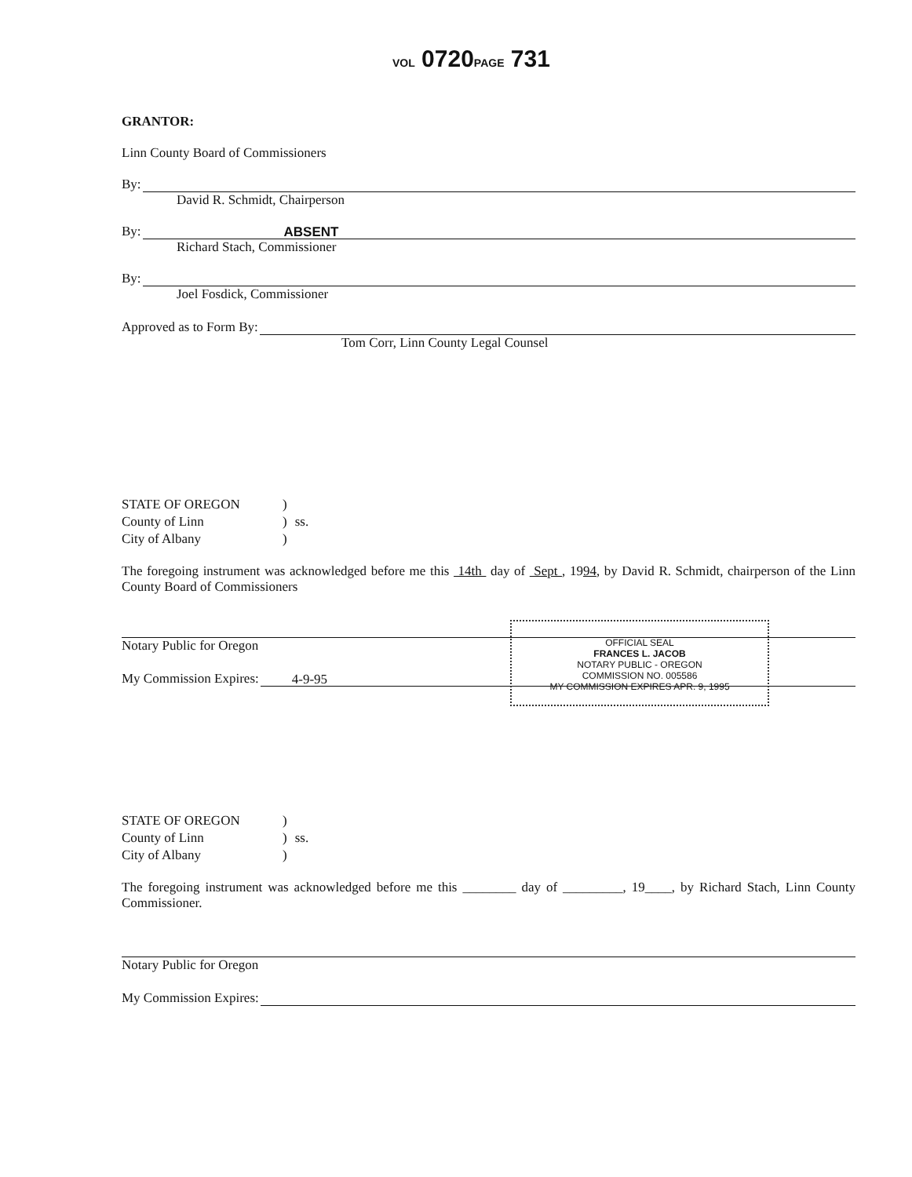VOL 0720PAGE 731
GRANTOR:
Linn County Board of Commissioners
By:
David R. Schmidt, Chairperson
By: ABSENT
Richard Stach, Commissioner
By:
Joel Fosdick, Commissioner
Approved as to Form By:
Tom Corr, Linn County Legal Counsel
| STATE OF OREGON | ) | |
| County of Linn | ) | ss. |
| City of Albany | ) | |
The foregoing instrument was acknowledged before me this 14th day of Sept , 1994, by David R. Schmidt, chairperson of the Linn County Board of Commissioners
Notary Public for Oregon
My Commission Expires: 4-9-95
OFFICIAL SEAL
FRANCES L. JACOB
NOTARY PUBLIC - OREGON
COMMISSION NO. 005586
MY COMMISSION EXPIRES APR. 9, 1995
| STATE OF OREGON | ) | |
| County of Linn | ) | ss. |
| City of Albany | ) | |
The foregoing instrument was acknowledged before me this ________ day of _________, 19____, by Richard Stach, Linn County Commissioner.
Notary Public for Oregon
My Commission Expires: